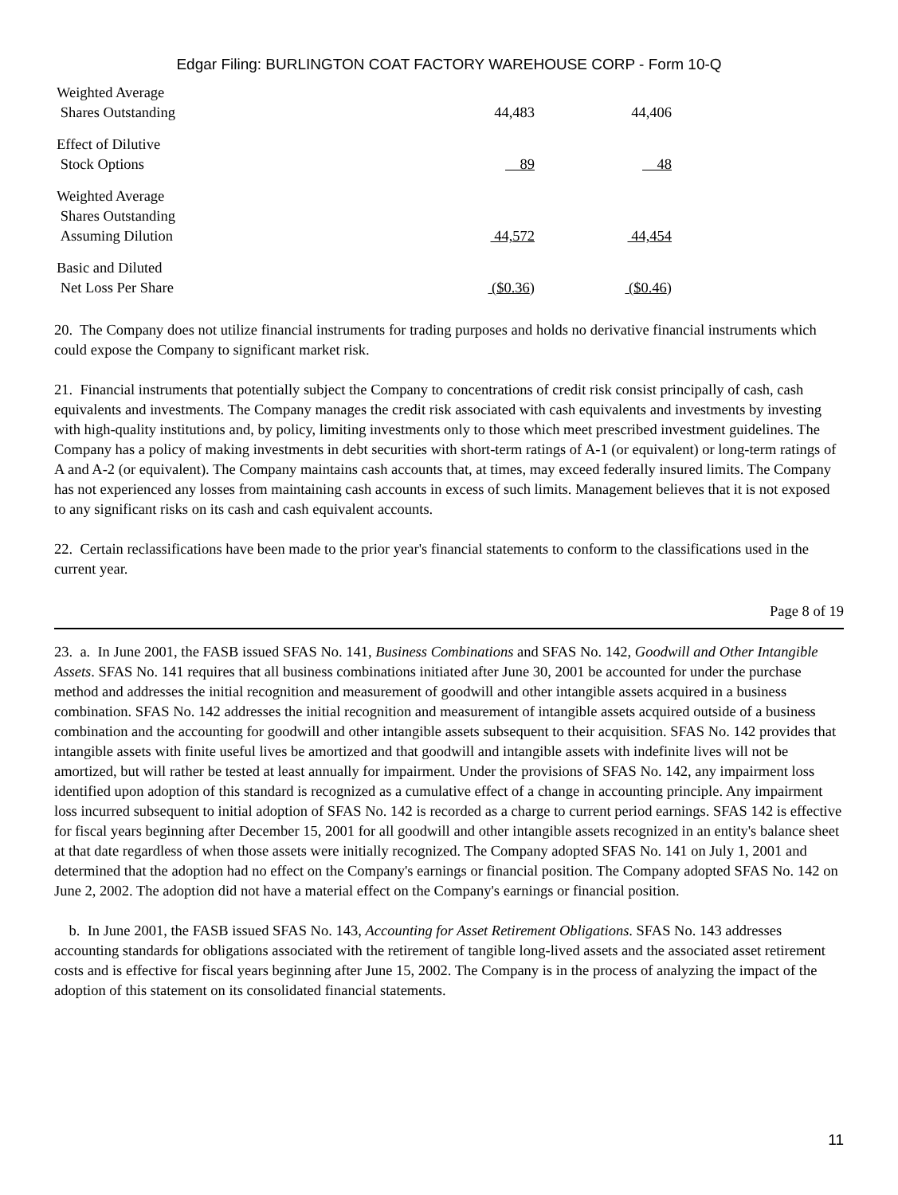Edgar Filing: BURLINGTON COAT FACTORY WAREHOUSE CORP - Form 10-Q
| Weighted Average Shares Outstanding | 44,483 | 44,406 |
| Effect of Dilutive Stock Options | 89 | 48 |
| Weighted Average Shares Outstanding Assuming Dilution | 44,572 | 44,454 |
| Basic and Diluted Net Loss Per Share | ($0.36 ) | ($0.46 ) |
20. The Company does not utilize financial instruments for trading purposes and holds no derivative financial instruments which could expose the Company to significant market risk.
21. Financial instruments that potentially subject the Company to concentrations of credit risk consist principally of cash, cash equivalents and investments. The Company manages the credit risk associated with cash equivalents and investments by investing with high-quality institutions and, by policy, limiting investments only to those which meet prescribed investment guidelines. The Company has a policy of making investments in debt securities with short-term ratings of A-1 (or equivalent) or long-term ratings of A and A-2 (or equivalent). The Company maintains cash accounts that, at times, may exceed federally insured limits. The Company has not experienced any losses from maintaining cash accounts in excess of such limits. Management believes that it is not exposed to any significant risks on its cash and cash equivalent accounts.
22. Certain reclassifications have been made to the prior year's financial statements to conform to the classifications used in the current year.
Page 8 of 19
23. a. In June 2001, the FASB issued SFAS No. 141, Business Combinations and SFAS No. 142, Goodwill and Other Intangible Assets. SFAS No. 141 requires that all business combinations initiated after June 30, 2001 be accounted for under the purchase method and addresses the initial recognition and measurement of goodwill and other intangible assets acquired in a business combination. SFAS No. 142 addresses the initial recognition and measurement of intangible assets acquired outside of a business combination and the accounting for goodwill and other intangible assets subsequent to their acquisition. SFAS No. 142 provides that intangible assets with finite useful lives be amortized and that goodwill and intangible assets with indefinite lives will not be amortized, but will rather be tested at least annually for impairment. Under the provisions of SFAS No. 142, any impairment loss identified upon adoption of this standard is recognized as a cumulative effect of a change in accounting principle. Any impairment loss incurred subsequent to initial adoption of SFAS No. 142 is recorded as a charge to current period earnings. SFAS 142 is effective for fiscal years beginning after December 15, 2001 for all goodwill and other intangible assets recognized in an entity's balance sheet at that date regardless of when those assets were initially recognized. The Company adopted SFAS No. 141 on July 1, 2001 and determined that the adoption had no effect on the Company's earnings or financial position. The Company adopted SFAS No. 142 on June 2, 2002. The adoption did not have a material effect on the Company's earnings or financial position.
b. In June 2001, the FASB issued SFAS No. 143, Accounting for Asset Retirement Obligations. SFAS No. 143 addresses accounting standards for obligations associated with the retirement of tangible long-lived assets and the associated asset retirement costs and is effective for fiscal years beginning after June 15, 2002. The Company is in the process of analyzing the impact of the adoption of this statement on its consolidated financial statements.
11